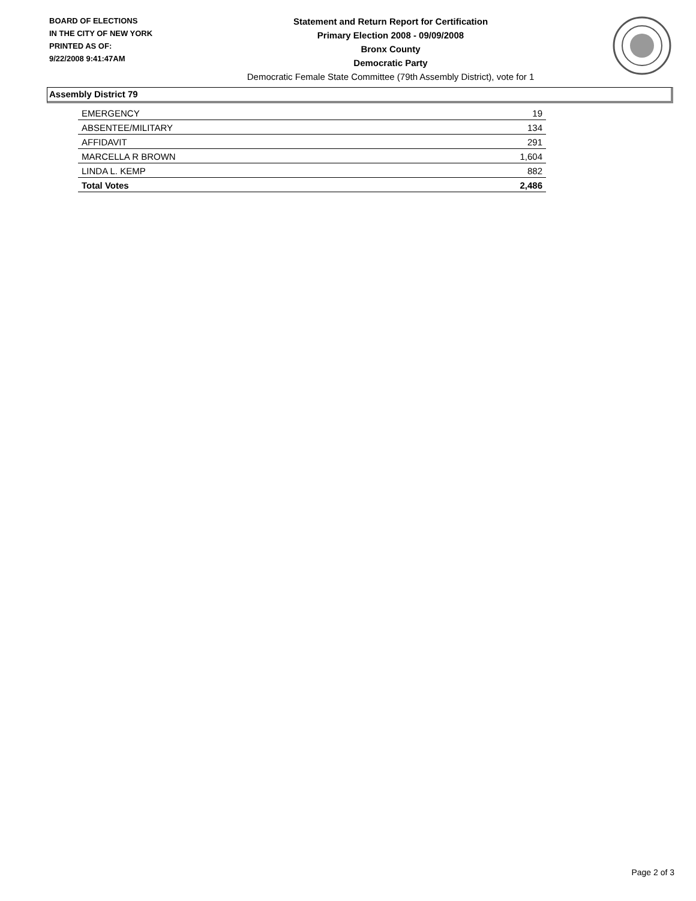BOARD OF ELECTIONS
IN THE CITY OF NEW YORK
PRINTED AS OF:
9/22/2008 9:41:47AM
Statement and Return Report for Certification
Primary Election 2008 - 09/09/2008
Bronx County
Democratic Party
Democratic Female State Committee (79th Assembly District), vote for 1
Assembly District 79
| EMERGENCY | 19 |
| ABSENTEE/MILITARY | 134 |
| AFFIDAVIT | 291 |
| MARCELLA R BROWN | 1,604 |
| LINDA L. KEMP | 882 |
| Total Votes | 2,486 |
Page 2 of 3